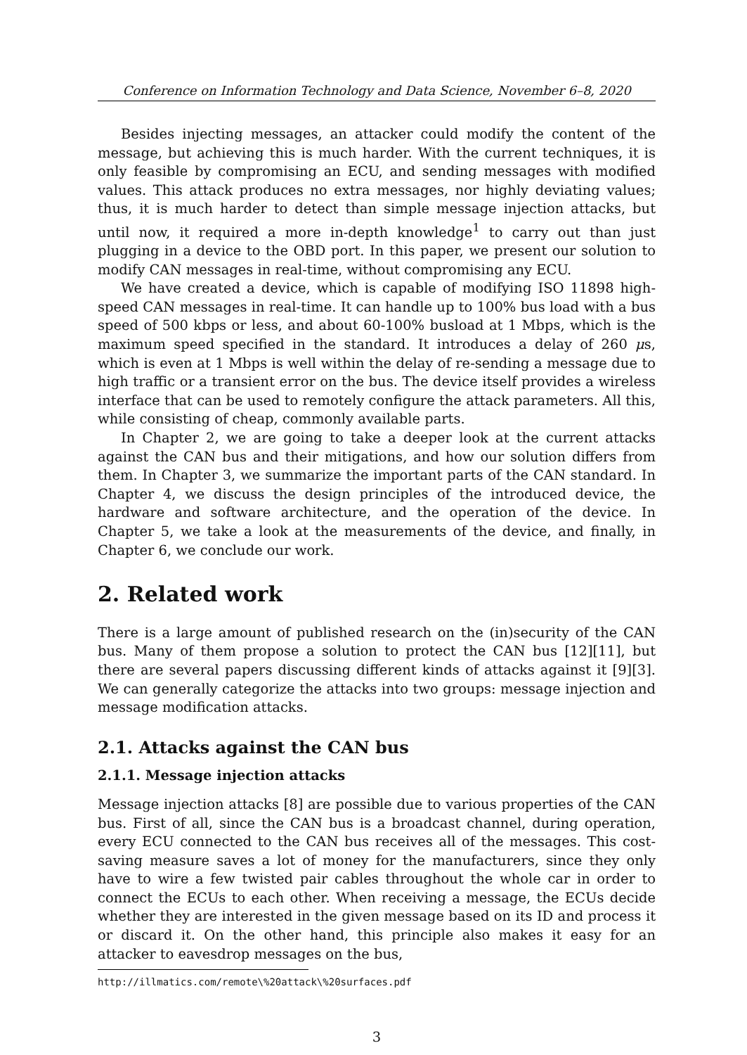Conference on Information Technology and Data Science, November 6–8, 2020
Besides injecting messages, an attacker could modify the content of the message, but achieving this is much harder. With the current techniques, it is only feasible by compromising an ECU, and sending messages with modified values. This attack produces no extra messages, nor highly deviating values; thus, it is much harder to detect than simple message injection attacks, but until now, it required a more in-depth knowledge<sup>1</sup> to carry out than just plugging in a device to the OBD port. In this paper, we present our solution to modify CAN messages in real-time, without compromising any ECU.
We have created a device, which is capable of modifying ISO 11898 high-speed CAN messages in real-time. It can handle up to 100% bus load with a bus speed of 500 kbps or less, and about 60-100% busload at 1 Mbps, which is the maximum speed specified in the standard. It introduces a delay of 260 μs, which is even at 1 Mbps is well within the delay of re-sending a message due to high traffic or a transient error on the bus. The device itself provides a wireless interface that can be used to remotely configure the attack parameters. All this, while consisting of cheap, commonly available parts.
In Chapter 2, we are going to take a deeper look at the current attacks against the CAN bus and their mitigations, and how our solution differs from them. In Chapter 3, we summarize the important parts of the CAN standard. In Chapter 4, we discuss the design principles of the introduced device, the hardware and software architecture, and the operation of the device. In Chapter 5, we take a look at the measurements of the device, and finally, in Chapter 6, we conclude our work.
2. Related work
There is a large amount of published research on the (in)security of the CAN bus. Many of them propose a solution to protect the CAN bus [12][11], but there are several papers discussing different kinds of attacks against it [9][3]. We can generally categorize the attacks into two groups: message injection and message modification attacks.
2.1. Attacks against the CAN bus
2.1.1. Message injection attacks
Message injection attacks [8] are possible due to various properties of the CAN bus. First of all, since the CAN bus is a broadcast channel, during operation, every ECU connected to the CAN bus receives all of the messages. This cost-saving measure saves a lot of money for the manufacturers, since they only have to wire a few twisted pair cables throughout the whole car in order to connect the ECUs to each other. When receiving a message, the ECUs decide whether they are interested in the given message based on its ID and process it or discard it. On the other hand, this principle also makes it easy for an attacker to eavesdrop messages on the bus,
http://illmatics.com/remote\%20attack\%20surfaces.pdf
3